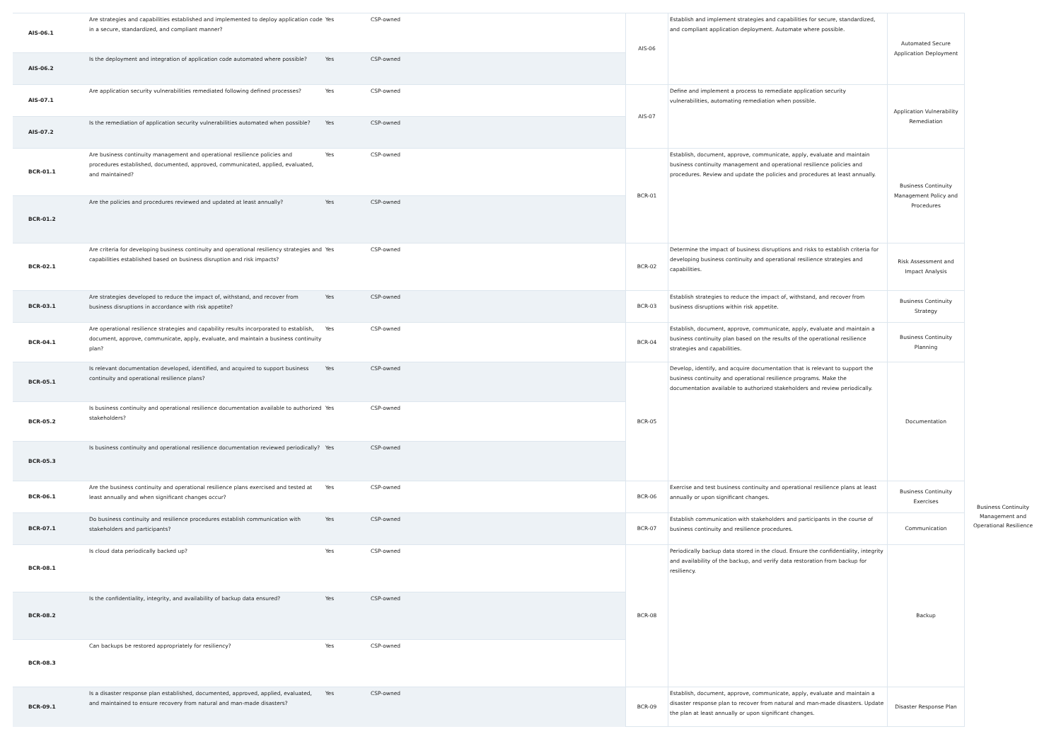| AIS-06.1 | Are strategies and capabilities established and implemented to deploy application code in a secure, standardized, and compliant manner? | Yes | CSP-owned |
| AIS-06.2 | Is the deployment and integration of application code automated where possible? | Yes | CSP-owned |
| AIS-07.1 | Are application security vulnerabilities remediated following defined processes? | Yes | CSP-owned |
| AIS-07.2 | Is the remediation of application security vulnerabilities automated when possible? | Yes | CSP-owned |
| BCR-01.1 | Are business continuity management and operational resilience policies and procedures established, documented, approved, communicated, applied, evaluated, and maintained? | Yes | CSP-owned |
| BCR-01.2 | Are the policies and procedures reviewed and updated at least annually? | Yes | CSP-owned |
| BCR-02.1 | Are criteria for developing business continuity and operational resiliency strategies and capabilities established based on business disruption and risk impacts? | Yes | CSP-owned |
| BCR-03.1 | Are strategies developed to reduce the impact of, withstand, and recover from business disruptions in accordance with risk appetite? | Yes | CSP-owned |
| BCR-04.1 | Are operational resilience strategies and capability results incorporated to establish, document, approve, communicate, apply, evaluate, and maintain a business continuity plan? | Yes | CSP-owned |
| BCR-05.1 | Is relevant documentation developed, identified, and acquired to support business continuity and operational resilience plans? | Yes | CSP-owned |
| BCR-05.2 | Is business continuity and operational resilience documentation available to authorized stakeholders? | Yes | CSP-owned |
| BCR-05.3 | Is business continuity and operational resilience documentation reviewed periodically? | Yes | CSP-owned |
| BCR-06.1 | Are the business continuity and operational resilience plans exercised and tested at least annually and when significant changes occur? | Yes | CSP-owned |
| BCR-07.1 | Do business continuity and resilience procedures establish communication with stakeholders and participants? | Yes | CSP-owned |
| BCR-08.1 | Is cloud data periodically backed up? | Yes | CSP-owned |
| BCR-08.2 | Is the confidentiality, integrity, and availability of backup data ensured? | Yes | CSP-owned |
| BCR-08.3 | Can backups be restored appropriately for resiliency? | Yes | CSP-owned |
| BCR-09.1 | Is a disaster response plan established, documented, approved, applied, evaluated, and maintained to ensure recovery from natural and man-made disasters? | Yes | CSP-owned |
| AIS-06 | Establish and implement strategies and capabilities for secure, standardized, and compliant application deployment. Automate where possible. | Automated Secure Application Deployment |
| AIS-07 | Define and implement a process to remediate application security vulnerabilities, automating remediation when possible. | Application Vulnerability Remediation |
| BCR-01 | Establish, document, approve, communicate, apply, evaluate and maintain business continuity management and operational resilience policies and procedures. Review and update the policies and procedures at least annually. | Business Continuity Management Policy and Procedures |
| BCR-02 | Determine the impact of business disruptions and risks to establish criteria for developing business continuity and operational resilience strategies and capabilities. | Risk Assessment and Impact Analysis |
| BCR-03 | Establish strategies to reduce the impact of, withstand, and recover from business disruptions within risk appetite. | Business Continuity Strategy |
| BCR-04 | Establish, document, approve, communicate, apply, evaluate and maintain a business continuity plan based on the results of the operational resilience strategies and capabilities. | Business Continuity Planning |
| BCR-05 | Develop, identify, and acquire documentation that is relevant to support the business continuity and operational resilience programs. Make the documentation available to authorized stakeholders and review periodically. | Documentation |
| BCR-06 | Exercise and test business continuity and operational resilience plans at least annually or upon significant changes. | Business Continuity Exercises |
| BCR-07 | Establish communication with stakeholders and participants in the course of business continuity and resilience procedures. | Communication |
| BCR-08 | Periodically backup data stored in the cloud. Ensure the confidentiality, integrity and availability of the backup, and verify data restoration from backup for resiliency. | Backup |
| BCR-09 | Establish, document, approve, communicate, apply, evaluate and maintain a disaster response plan to recover from natural and man-made disasters. Update the plan at least annually or upon significant changes. | Disaster Response Plan |
Business Continuity Management and Operational Resilience